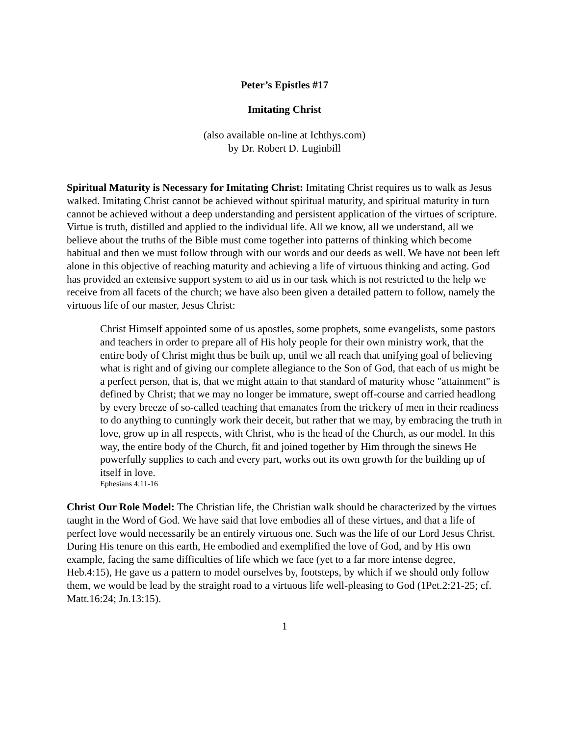Peter’s Epistles #17
Imitating Christ
(also available on-line at Ichthys.com)
by Dr. Robert D. Luginbill
Spiritual Maturity is Necessary for Imitating Christ: Imitating Christ requires us to walk as Jesus walked. Imitating Christ cannot be achieved without spiritual maturity, and spiritual maturity in turn cannot be achieved without a deep understanding and persistent application of the virtues of scripture. Virtue is truth, distilled and applied to the individual life. All we know, all we understand, all we believe about the truths of the Bible must come together into patterns of thinking which become habitual and then we must follow through with our words and our deeds as well. We have not been left alone in this objective of reaching maturity and achieving a life of virtuous thinking and acting. God has provided an extensive support system to aid us in our task which is not restricted to the help we receive from all facets of the church; we have also been given a detailed pattern to follow, namely the virtuous life of our master, Jesus Christ:
Christ Himself appointed some of us apostles, some prophets, some evangelists, some pastors and teachers in order to prepare all of His holy people for their own ministry work, that the entire body of Christ might thus be built up, until we all reach that unifying goal of believing what is right and of giving our complete allegiance to the Son of God, that each of us might be a perfect person, that is, that we might attain to that standard of maturity whose "attainment" is defined by Christ; that we may no longer be immature, swept off-course and carried headlong by every breeze of so-called teaching that emanates from the trickery of men in their readiness to do anything to cunningly work their deceit, but rather that we may, by embracing the truth in love, grow up in all respects, with Christ, who is the head of the Church, as our model. In this way, the entire body of the Church, fit and joined together by Him through the sinews He powerfully supplies to each and every part, works out its own growth for the building up of itself in love.
Ephesians 4:11-16
Christ Our Role Model: The Christian life, the Christian walk should be characterized by the virtues taught in the Word of God. We have said that love embodies all of these virtues, and that a life of perfect love would necessarily be an entirely virtuous one. Such was the life of our Lord Jesus Christ. During His tenure on this earth, He embodied and exemplified the love of God, and by His own example, facing the same difficulties of life which we face (yet to a far more intense degree, Heb.4:15), He gave us a pattern to model ourselves by, footsteps, by which if we should only follow them, we would be lead by the straight road to a virtuous life well-pleasing to God (1Pet.2:21-25; cf. Matt.16:24; Jn.13:15).
1